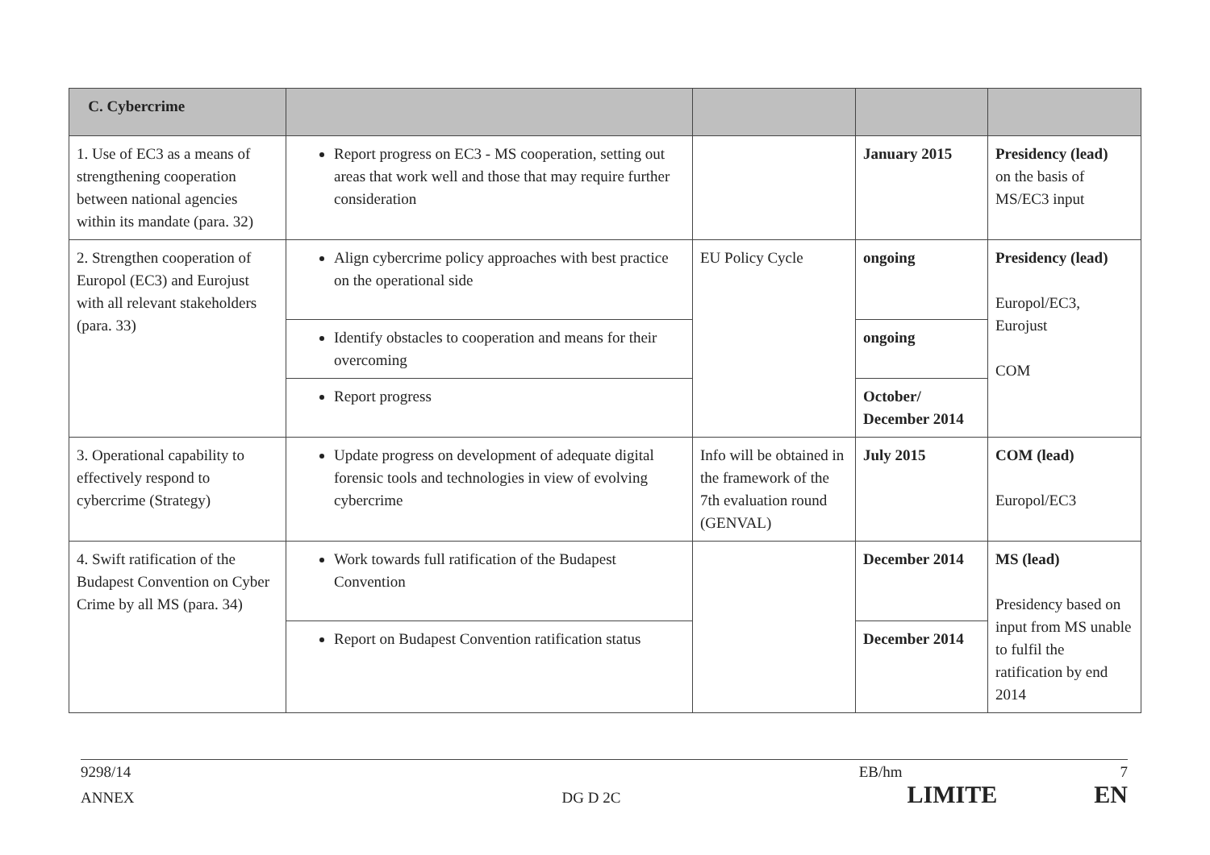| C. Cybercrime | | | | |
| 1. Use of EC3 as a means of strengthening cooperation between national agencies within its mandate (para. 32) | Report progress on EC3 - MS cooperation, setting out areas that work well and those that may require further consideration | | January 2015 | Presidency (lead) on the basis of MS/EC3 input |
| 2. Strengthen cooperation of Europol (EC3) and Eurojust with all relevant stakeholders (para. 33) | Align cybercrime policy approaches with best practice on the operational side | EU Policy Cycle | ongoing | Presidency (lead) Europol/EC3, Eurojust COM |
| | Identify obstacles to cooperation and means for their overcoming | | ongoing | |
| | Report progress | | October/ December 2014 | |
| 3. Operational capability to effectively respond to cybercrime (Strategy) | Update progress on development of adequate digital forensic tools and technologies in view of evolving cybercrime | Info will be obtained in the framework of the 7th evaluation round (GENVAL) | July 2015 | COM (lead) Europol/EC3 |
| 4. Swift ratification of the Budapest Convention on Cyber Crime by all MS (para. 34) | Work towards full ratification of the Budapest Convention | | December 2014 | MS (lead) Presidency based on input from MS unable to fulfil the ratification by end 2014 |
| | Report on Budapest Convention ratification status | | December 2014 | |
9298/14 EB/hm 7
ANNEX DG D 2C LIMITE EN